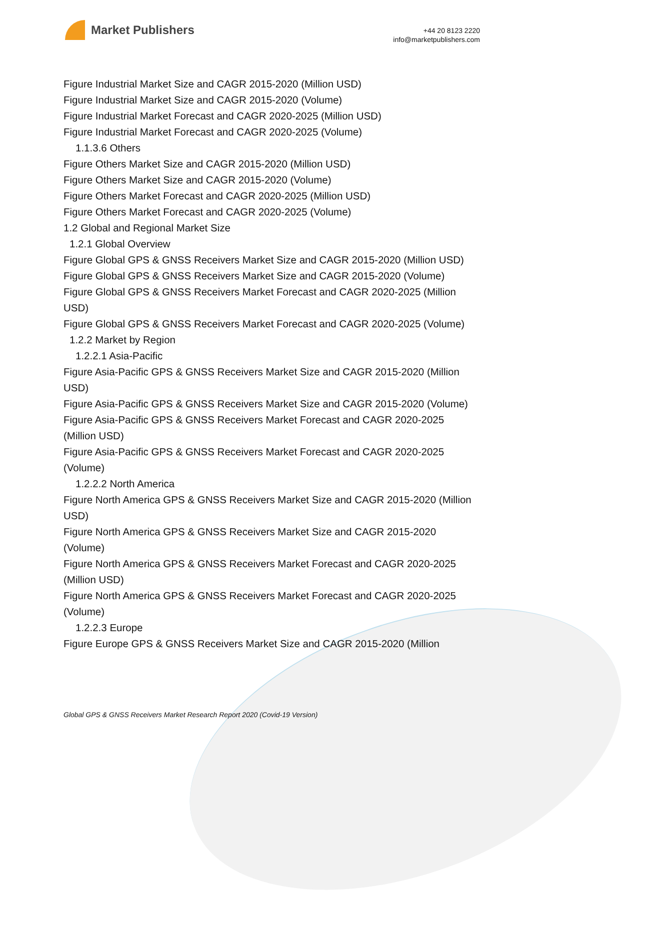Market Publishers
+44 20 8123 2220
info@marketpublishers.com
Figure Industrial Market Size and CAGR 2015-2020 (Million USD)
Figure Industrial Market Size and CAGR 2015-2020 (Volume)
Figure Industrial Market Forecast and CAGR 2020-2025 (Million USD)
Figure Industrial Market Forecast and CAGR 2020-2025 (Volume)
1.1.3.6 Others
Figure Others Market Size and CAGR 2015-2020 (Million USD)
Figure Others Market Size and CAGR 2015-2020 (Volume)
Figure Others Market Forecast and CAGR 2020-2025 (Million USD)
Figure Others Market Forecast and CAGR 2020-2025 (Volume)
1.2 Global and Regional Market Size
1.2.1 Global Overview
Figure Global GPS & GNSS Receivers Market Size and CAGR 2015-2020 (Million USD)
Figure Global GPS & GNSS Receivers Market Size and CAGR 2015-2020 (Volume)
Figure Global GPS & GNSS Receivers Market Forecast and CAGR 2020-2025 (Million USD)
Figure Global GPS & GNSS Receivers Market Forecast and CAGR 2020-2025 (Volume)
1.2.2 Market by Region
1.2.2.1 Asia-Pacific
Figure Asia-Pacific GPS & GNSS Receivers Market Size and CAGR 2015-2020 (Million USD)
Figure Asia-Pacific GPS & GNSS Receivers Market Size and CAGR 2015-2020 (Volume)
Figure Asia-Pacific GPS & GNSS Receivers Market Forecast and CAGR 2020-2025 (Million USD)
Figure Asia-Pacific GPS & GNSS Receivers Market Forecast and CAGR 2020-2025 (Volume)
1.2.2.2 North America
Figure North America GPS & GNSS Receivers Market Size and CAGR 2015-2020 (Million USD)
Figure North America GPS & GNSS Receivers Market Size and CAGR 2015-2020 (Volume)
Figure North America GPS & GNSS Receivers Market Forecast and CAGR 2020-2025 (Million USD)
Figure North America GPS & GNSS Receivers Market Forecast and CAGR 2020-2025 (Volume)
1.2.2.3 Europe
Figure Europe GPS & GNSS Receivers Market Size and CAGR 2015-2020 (Million
Global GPS & GNSS Receivers Market Research Report 2020 (Covid-19 Version)